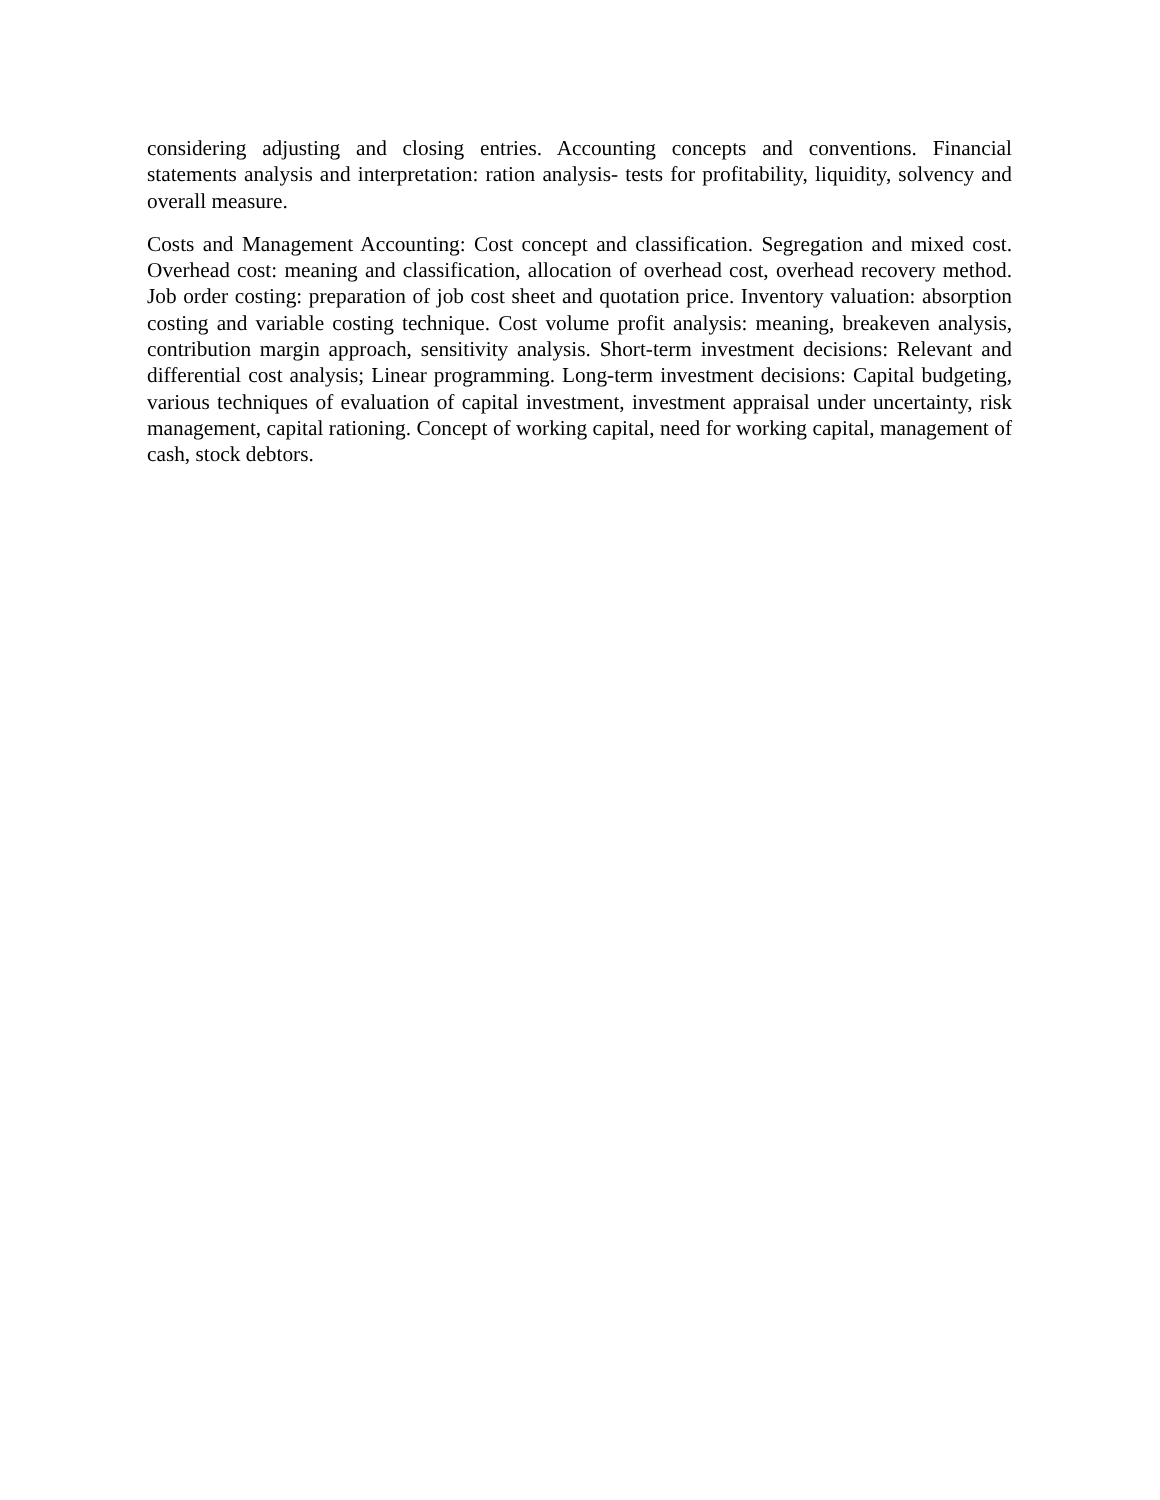considering adjusting and closing entries. Accounting concepts and conventions. Financial statements analysis and interpretation: ration analysis- tests for profitability, liquidity, solvency and overall measure.
Costs and Management Accounting: Cost concept and classification. Segregation and mixed cost. Overhead cost: meaning and classification, allocation of overhead cost, overhead recovery method. Job order costing: preparation of job cost sheet and quotation price. Inventory valuation: absorption costing and variable costing technique. Cost volume profit analysis: meaning, breakeven analysis, contribution margin approach, sensitivity analysis. Short-term investment decisions: Relevant and differential cost analysis; Linear programming. Long-term investment decisions: Capital budgeting, various techniques of evaluation of capital investment, investment appraisal under uncertainty, risk management, capital rationing. Concept of working capital, need for working capital, management of cash, stock debtors.